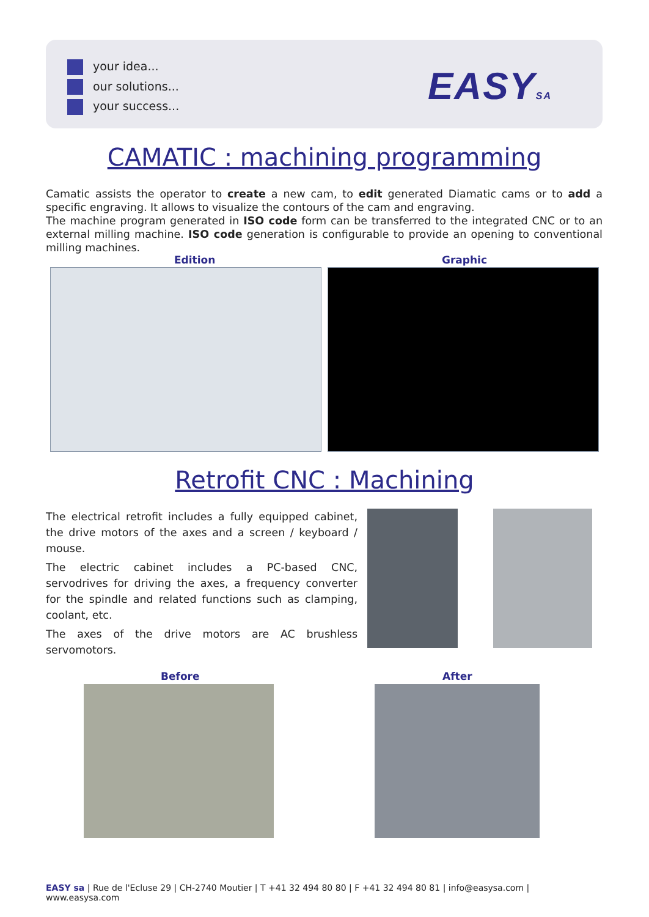your idea...
our solutions...
your success...
EASYSA
CAMATIC : machining programming
Camatic assists the operator to create a new cam, to edit generated Diamatic cams or to add a specific engraving. It allows to visualize the contours of the cam and engraving.
The machine program generated in ISO code form can be transferred to the integrated CNC or to an external milling machine. ISO code generation is configurable to provide an opening to conventional milling machines.
Edition Graphic
Retrofit CNC : Machining
The electrical retrofit includes a fully equipped cabinet, the drive motors of the axes and a screen / keyboard / mouse.
The electric cabinet includes a PC-based CNC, servodrives for driving the axes, a frequency converter for the spindle and related functions such as clamping, coolant, etc.
The axes of the drive motors are AC brushless servomotors.
Before After
EASY sa | Rue de l'Ecluse 29 | CH-2740 Moutier | T +41 32 494 80 80 | F +41 32 494 80 81 | info@easysa.com | www.easysa.com